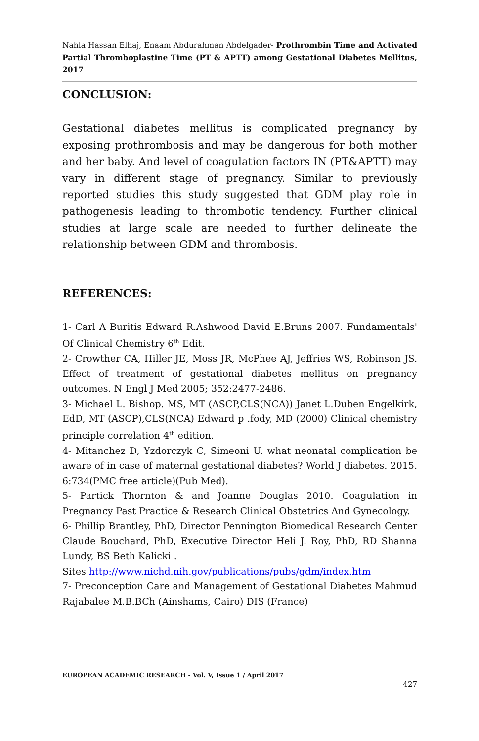Nahla Hassan Elhaj, Enaam Abdurahman Abdelgader- Prothrombin Time and Activated Partial Thromboplastine Time (PT & APTT) among Gestational Diabetes Mellitus, 2017
CONCLUSION:
Gestational diabetes mellitus is complicated pregnancy by exposing prothrombosis and may be dangerous for both mother and her baby. And level of coagulation factors IN (PT&APTT) may vary in different stage of pregnancy. Similar to previously reported studies this study suggested that GDM play role in pathogenesis leading to thrombotic tendency. Further clinical studies at large scale are needed to further delineate the relationship between GDM and thrombosis.
REFERENCES:
1- Carl A Buritis Edward R.Ashwood David E.Bruns 2007. Fundamentals' Of Clinical Chemistry 6<sup>th</sup> Edit.
2- Crowther CA, Hiller JE, Moss JR, McPhee AJ, Jeffries WS, Robinson JS. Effect of treatment of gestational diabetes mellitus on pregnancy outcomes. N Engl J Med 2005; 352:2477-2486.
3- Michael L. Bishop. MS, MT (ASCP,CLS(NCA)) Janet L.Duben Engelkirk, EdD, MT (ASCP),CLS(NCA) Edward p .fody, MD (2000) Clinical chemistry principle correlation 4<sup>th</sup> edition.
4- Mitanchez D, Yzdorczyk C, Simeoni U. what neonatal complication be aware of in case of maternal gestational diabetes? World J diabetes. 2015. 6:734(PMC free article)(Pub Med).
5- Partick Thornton & and Joanne Douglas 2010. Coagulation in Pregnancy Past Practice & Research Clinical Obstetrics And Gynecology.
6- Phillip Brantley, PhD, Director Pennington Biomedical Research Center Claude Bouchard, PhD, Executive Director Heli J. Roy, PhD, RD Shanna Lundy, BS Beth Kalicki .
Sites http://www.nichd.nih.gov/publications/pubs/gdm/index.htm
7- Preconception Care and Management of Gestational Diabetes Mahmud Rajabalee M.B.BCh (Ainshams, Cairo) DIS (France)
EUROPEAN ACADEMIC RESEARCH - Vol. V, Issue 1 / April 2017
427